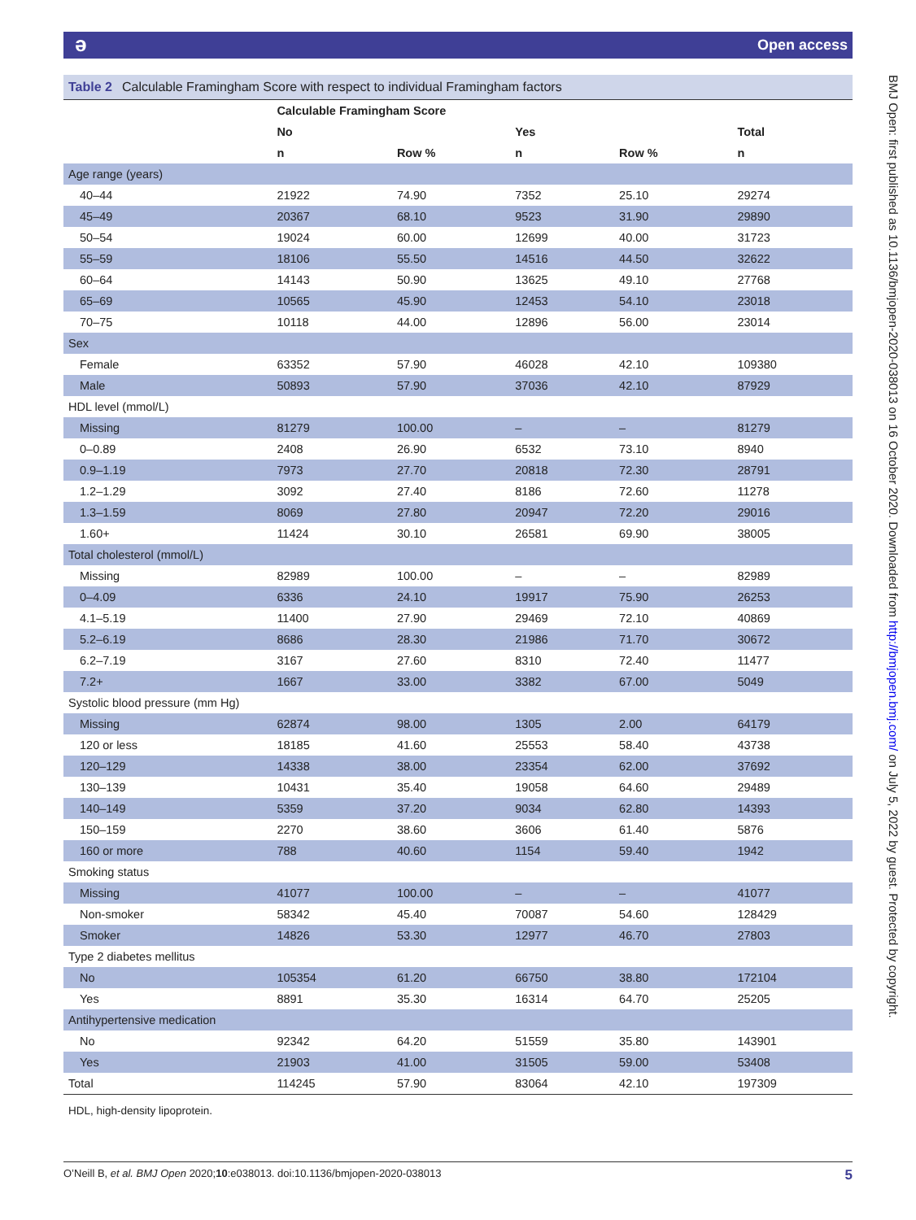əOpen access
Table 2 Calculable Framingham Score with respect to individual Framingham factors
| | Calculable Framingham Score | | | | |
| --- | --- | --- | --- | --- | --- |
| | No | | Yes | | Total |
| | n | Row % | n | Row % | n |
| Age range (years) | | | | | |
| 40–44 | 21922 | 74.90 | 7352 | 25.10 | 29274 |
| 45–49 | 20367 | 68.10 | 9523 | 31.90 | 29890 |
| 50–54 | 19024 | 60.00 | 12699 | 40.00 | 31723 |
| 55–59 | 18106 | 55.50 | 14516 | 44.50 | 32622 |
| 60–64 | 14143 | 50.90 | 13625 | 49.10 | 27768 |
| 65–69 | 10565 | 45.90 | 12453 | 54.10 | 23018 |
| 70–75 | 10118 | 44.00 | 12896 | 56.00 | 23014 |
| Sex | | | | | |
| Female | 63352 | 57.90 | 46028 | 42.10 | 109380 |
| Male | 50893 | 57.90 | 37036 | 42.10 | 87929 |
| HDL level (mmol/L) | | | | | |
| Missing | 81279 | 100.00 | – | – | 81279 |
| 0–0.89 | 2408 | 26.90 | 6532 | 73.10 | 8940 |
| 0.9–1.19 | 7973 | 27.70 | 20818 | 72.30 | 28791 |
| 1.2–1.29 | 3092 | 27.40 | 8186 | 72.60 | 11278 |
| 1.3–1.59 | 8069 | 27.80 | 20947 | 72.20 | 29016 |
| 1.60+ | 11424 | 30.10 | 26581 | 69.90 | 38005 |
| Total cholesterol (mmol/L) | | | | | |
| Missing | 82989 | 100.00 | – | – | 82989 |
| 0–4.09 | 6336 | 24.10 | 19917 | 75.90 | 26253 |
| 4.1–5.19 | 11400 | 27.90 | 29469 | 72.10 | 40869 |
| 5.2–6.19 | 8686 | 28.30 | 21986 | 71.70 | 30672 |
| 6.2–7.19 | 3167 | 27.60 | 8310 | 72.40 | 11477 |
| 7.2+ | 1667 | 33.00 | 3382 | 67.00 | 5049 |
| Systolic blood pressure (mm Hg) | | | | | |
| Missing | 62874 | 98.00 | 1305 | 2.00 | 64179 |
| 120 or less | 18185 | 41.60 | 25553 | 58.40 | 43738 |
| 120–129 | 14338 | 38.00 | 23354 | 62.00 | 37692 |
| 130–139 | 10431 | 35.40 | 19058 | 64.60 | 29489 |
| 140–149 | 5359 | 37.20 | 9034 | 62.80 | 14393 |
| 150–159 | 2270 | 38.60 | 3606 | 61.40 | 5876 |
| 160 or more | 788 | 40.60 | 1154 | 59.40 | 1942 |
| Smoking status | | | | | |
| Missing | 41077 | 100.00 | – | – | 41077 |
| Non-smoker | 58342 | 45.40 | 70087 | 54.60 | 128429 |
| Smoker | 14826 | 53.30 | 12977 | 46.70 | 27803 |
| Type 2 diabetes mellitus | | | | | |
| No | 105354 | 61.20 | 66750 | 38.80 | 172104 |
| Yes | 8891 | 35.30 | 16314 | 64.70 | 25205 |
| Antihypertensive medication | | | | | |
| No | 92342 | 64.20 | 51559 | 35.80 | 143901 |
| Yes | 21903 | 41.00 | 31505 | 59.00 | 53408 |
| Total | 114245 | 57.90 | 83064 | 42.10 | 197309 |
HDL, high-density lipoprotein.
O’Neill B, et al. BMJ Open 2020;10:e038013. doi:10.1136/bmjopen-2020-038013 5
BMJ Open: first published as 10.1136/bmjopen-2020-038013 on 16 October 2020. Downloaded from http://bmjopen.bmj.com/ on July 5, 2022 by guest. Protected by copyright.